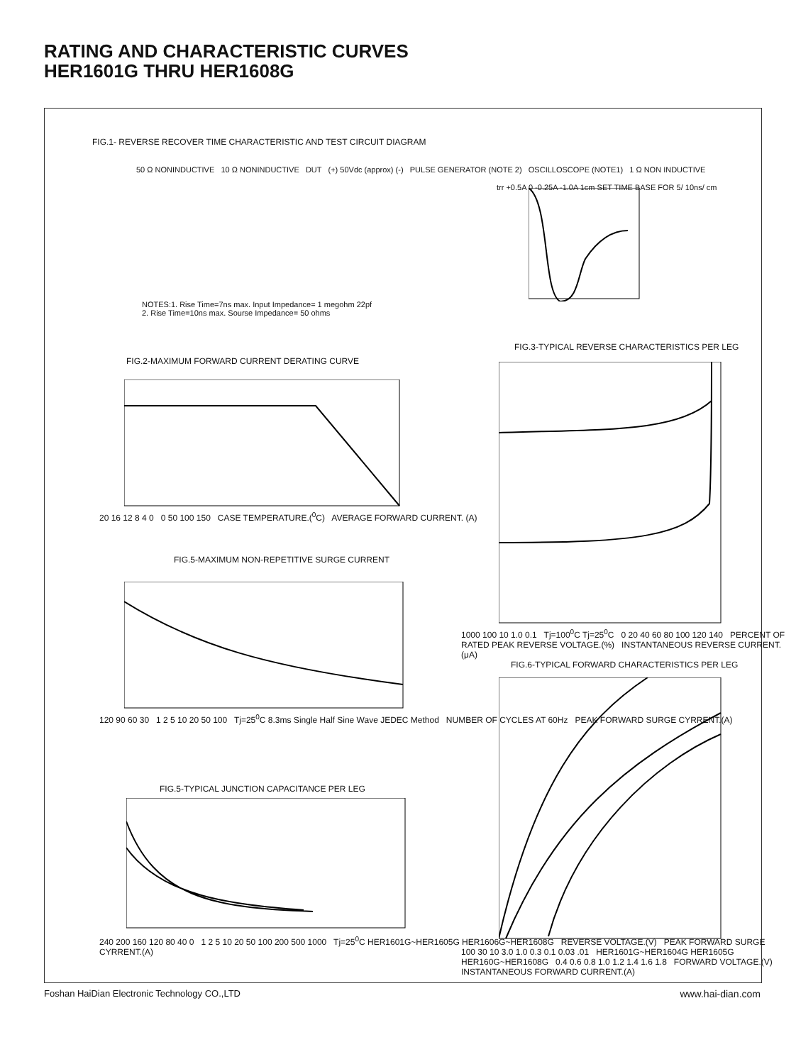RATING AND CHARACTERISTIC CURVES
HER1601G THRU HER1608G
FIG.1- REVERSE RECOVER TIME CHARACTERISTIC AND TEST CIRCUIT DIAGRAM
50 Ω NONINDUCTIVE 10 Ω NONINDUCTIVE DUT (+) 50Vdc (approx) (-) PULSE GENERATOR (NOTE 2) OSCILLOSCOPE (NOTE1) 1 Ω NON INDUCTIVE
NOTES:1. Rise Time=7ns max. Input Impedance= 1 megohm 22pf
2. Rise Time=10ns max. Sourse Impedance= 50 ohms
trr +0.5A 0 -0.25A -1.0A 1cm SET TIME BASE FOR 5/ 10ns/ cm
FIG.2-MAXIMUM FORWARD CURRENT DERATING CURVE
20 16 12 8 4 0 0 50 100 150 CASE TEMPERATURE.(<sup>0</sup>C) AVERAGE FORWARD CURRENT. (A)
FIG.5-MAXIMUM NON-REPETITIVE SURGE CURRENT
120 90 60 30 1 2 5 10 20 50 100 Tj=25<sup>0</sup>C 8.3ms Single Half Sine Wave JEDEC Method NUMBER OF CYCLES AT 60Hz PEAK FORWARD SURGE CYRRENT.(A)
FIG.5-TYPICAL JUNCTION CAPACITANCE PER LEG
240 200 160 120 80 40 0 1 2 5 10 20 50 100 200 500 1000 Tj=25<sup>0</sup>C HER1601G~HER1605G HER1606G~HER1608G REVERSE VOLTAGE.(V) PEAK FORWARD SURGE CYRRENT.(A)
FIG.3-TYPICAL REVERSE CHARACTERISTICS PER LEG
1000 100 10 1.0 0.1 Tj=100<sup>0</sup>C Tj=25<sup>0</sup>C 0 20 40 60 80 100 120 140 PERCENT OF RATED PEAK REVERSE VOLTAGE.(%) INSTANTANEOUS REVERSE CURRENT. (μA)
FIG.6-TYPICAL FORWARD CHARACTERISTICS PER LEG
100 30 10 3.0 1.0 0.3 0.1 0.03 .01 HER1601G~HER1604G HER1605G HER160G~HER1608G 0.4 0.6 0.8 1.0 1.2 1.4 1.6 1.8 FORWARD VOLTAGE.(V) INSTANTANEOUS FORWARD CURRENT.(A)
Foshan HaiDian Electronic Technology CO.,LTD
www.hai-dian.com